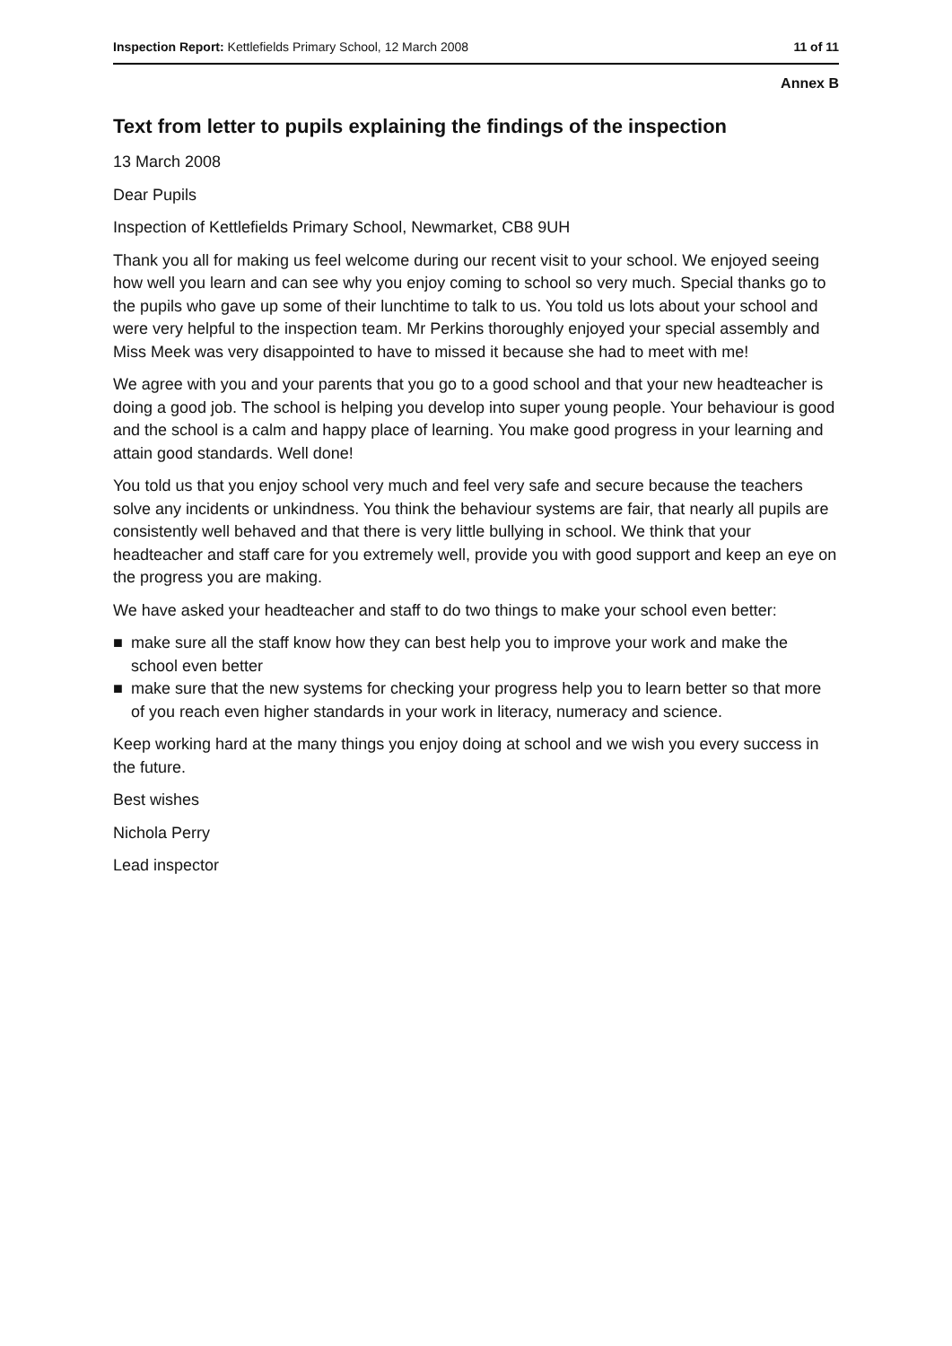Inspection Report: Kettlefields Primary School, 12 March 2008 11 of 11
Annex B
Text from letter to pupils explaining the findings of the inspection
13 March 2008
Dear Pupils
Inspection of Kettlefields Primary School, Newmarket, CB8 9UH
Thank you all for making us feel welcome during our recent visit to your school. We enjoyed seeing how well you learn and can see why you enjoy coming to school so very much. Special thanks go to the pupils who gave up some of their lunchtime to talk to us. You told us lots about your school and were very helpful to the inspection team. Mr Perkins thoroughly enjoyed your special assembly and Miss Meek was very disappointed to have to missed it because she had to meet with me!
We agree with you and your parents that you go to a good school and that your new headteacher is doing a good job. The school is helping you develop into super young people. Your behaviour is good and the school is a calm and happy place of learning. You make good progress in your learning and attain good standards. Well done!
You told us that you enjoy school very much and feel very safe and secure because the teachers solve any incidents or unkindness. You think the behaviour systems are fair, that nearly all pupils are consistently well behaved and that there is very little bullying in school. We think that your headteacher and staff care for you extremely well, provide you with good support and keep an eye on the progress you are making.
We have asked your headteacher and staff to do two things to make your school even better:
■ make sure all the staff know how they can best help you to improve your work and make the school even better
■ make sure that the new systems for checking your progress help you to learn better so that more of you reach even higher standards in your work in literacy, numeracy and science.
Keep working hard at the many things you enjoy doing at school and we wish you every success in the future.
Best wishes
Nichola Perry
Lead inspector